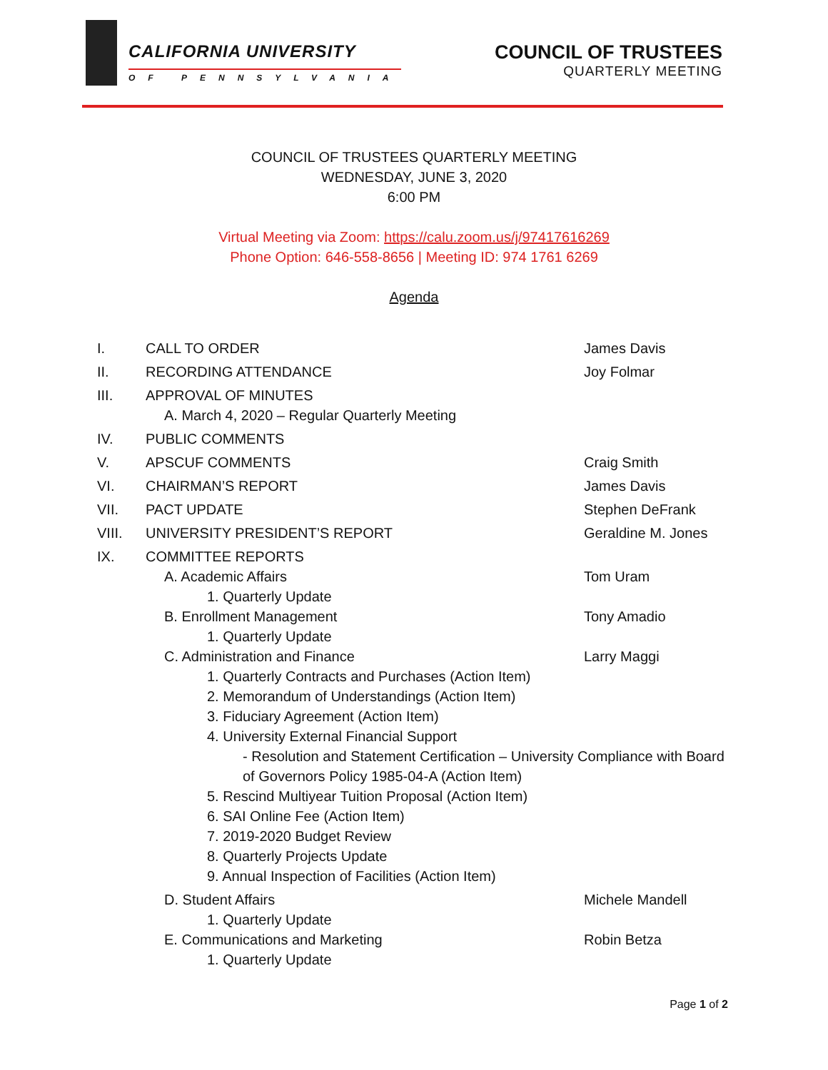CALIFORNIA UNIVERSITY
OF PENNSYLVANIA
COUNCIL OF TRUSTEES
QUARTERLY MEETING
COUNCIL OF TRUSTEES QUARTERLY MEETING
WEDNESDAY, JUNE 3, 2020
6:00 PM
Virtual Meeting via Zoom: https://calu.zoom.us/j/97417616269
Phone Option: 646-558-8656 | Meeting ID: 974 1761 6269
Agenda
I. CALL TO ORDER James Davis
II. RECORDING ATTENDANCE Joy Folmar
III. APPROVAL OF MINUTES
A. March 4, 2020 – Regular Quarterly Meeting
IV. PUBLIC COMMENTS
V. APSCUF COMMENTS Craig Smith
VI. CHAIRMAN’S REPORT James Davis
VII. PACT UPDATE Stephen DeFrank
VIII. UNIVERSITY PRESIDENT’S REPORT Geraldine M. Jones
IX. COMMITTEE REPORTS
A. Academic Affairs Tom Uram
1. Quarterly Update
B. Enrollment Management Tony Amadio
1. Quarterly Update
C. Administration and Finance Larry Maggi
1. Quarterly Contracts and Purchases (Action Item)
2. Memorandum of Understandings (Action Item)
3. Fiduciary Agreement (Action Item)
4. University External Financial Support
- Resolution and Statement Certification – University Compliance with Board of Governors Policy 1985-04-A (Action Item)
5. Rescind Multiyear Tuition Proposal (Action Item)
6. SAI Online Fee (Action Item)
7. 2019-2020 Budget Review
8. Quarterly Projects Update
9. Annual Inspection of Facilities (Action Item)
D. Student Affairs Michele Mandell
1. Quarterly Update
E. Communications and Marketing Robin Betza
1. Quarterly Update
Page 1 of 2